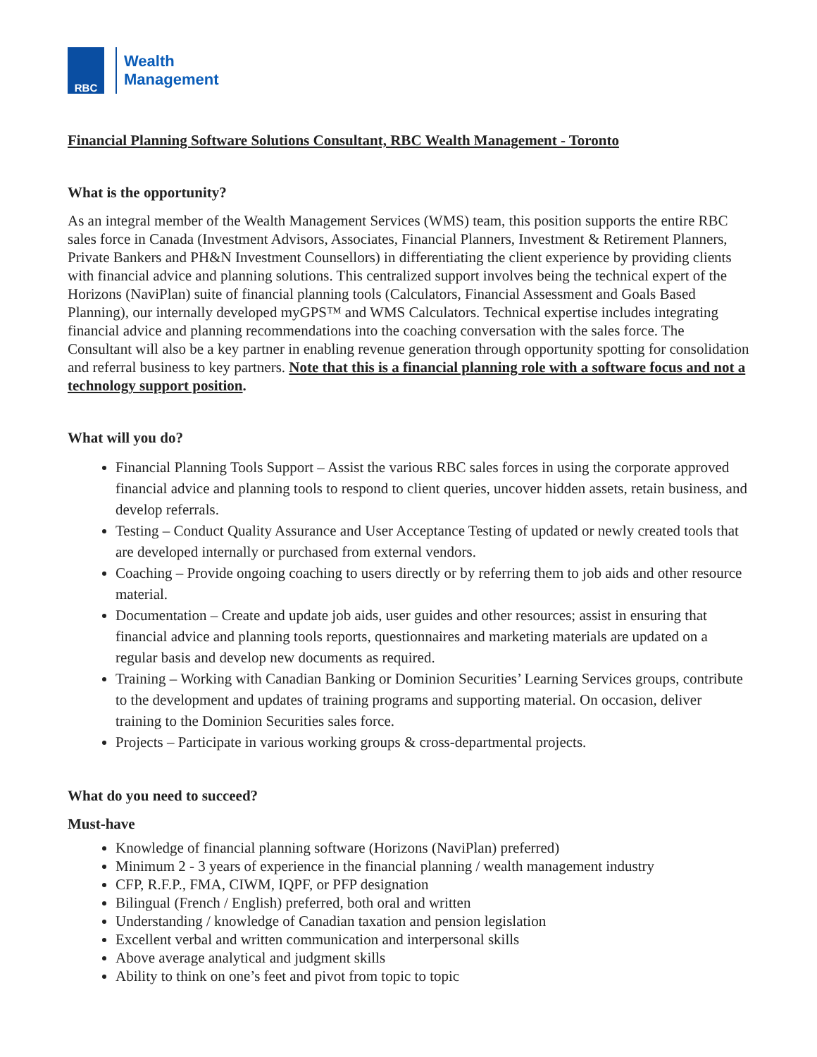RBC
Wealth
Management
Financial Planning Software Solutions Consultant, RBC Wealth Management - Toronto
What is the opportunity?
As an integral member of the Wealth Management Services (WMS) team, this position supports the entire RBC sales force in Canada (Investment Advisors, Associates, Financial Planners, Investment & Retirement Planners, Private Bankers and PH&N Investment Counsellors) in differentiating the client experience by providing clients with financial advice and planning solutions. This centralized support involves being the technical expert of the Horizons (NaviPlan) suite of financial planning tools (Calculators, Financial Assessment and Goals Based Planning), our internally developed myGPS™ and WMS Calculators. Technical expertise includes integrating financial advice and planning recommendations into the coaching conversation with the sales force. The Consultant will also be a key partner in enabling revenue generation through opportunity spotting for consolidation and referral business to key partners. Note that this is a financial planning role with a software focus and not a technology support position.
What will you do?
Financial Planning Tools Support – Assist the various RBC sales forces in using the corporate approved financial advice and planning tools to respond to client queries, uncover hidden assets, retain business, and develop referrals.
Testing – Conduct Quality Assurance and User Acceptance Testing of updated or newly created tools that are developed internally or purchased from external vendors.
Coaching – Provide ongoing coaching to users directly or by referring them to job aids and other resource material.
Documentation – Create and update job aids, user guides and other resources; assist in ensuring that financial advice and planning tools reports, questionnaires and marketing materials are updated on a regular basis and develop new documents as required.
Training – Working with Canadian Banking or Dominion Securities’ Learning Services groups, contribute to the development and updates of training programs and supporting material. On occasion, deliver training to the Dominion Securities sales force.
Projects – Participate in various working groups & cross-departmental projects.
What do you need to succeed?
Must-have
Knowledge of financial planning software (Horizons (NaviPlan) preferred)
Minimum 2 - 3 years of experience in the financial planning / wealth management industry
CFP, R.F.P., FMA, CIWM, IQPF, or PFP designation
Bilingual (French / English) preferred, both oral and written
Understanding / knowledge of Canadian taxation and pension legislation
Excellent verbal and written communication and interpersonal skills
Above average analytical and judgment skills
Ability to think on one’s feet and pivot from topic to topic